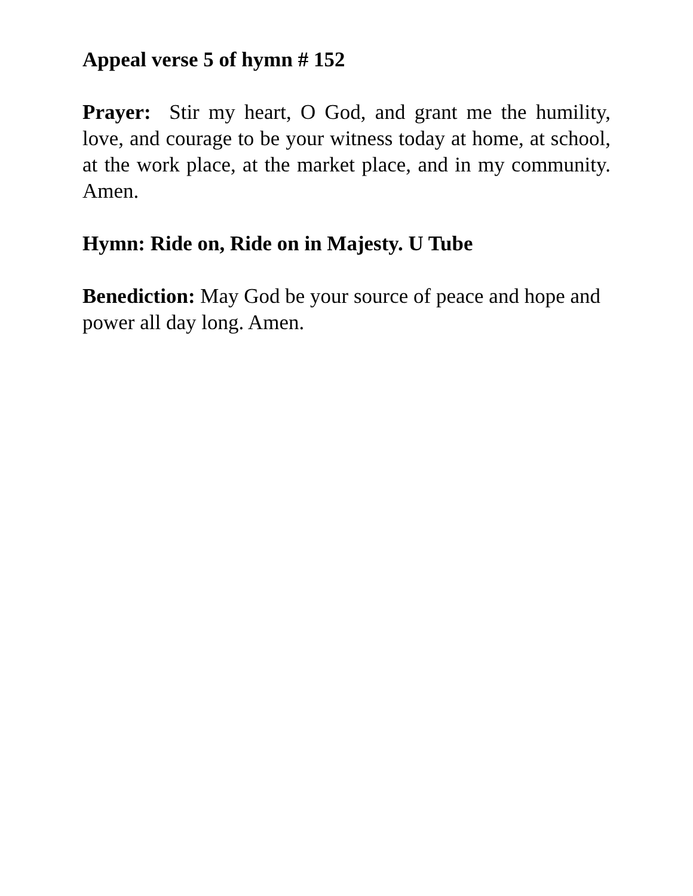Appeal verse 5 of hymn # 152
Prayer: Stir my heart, O God, and grant me the humility, love, and courage to be your witness today at home, at school, at the work place, at the market place, and in my community. Amen.
Hymn: Ride on, Ride on in Majesty. U Tube
Benediction: May God be your source of peace and hope and power all day long. Amen.